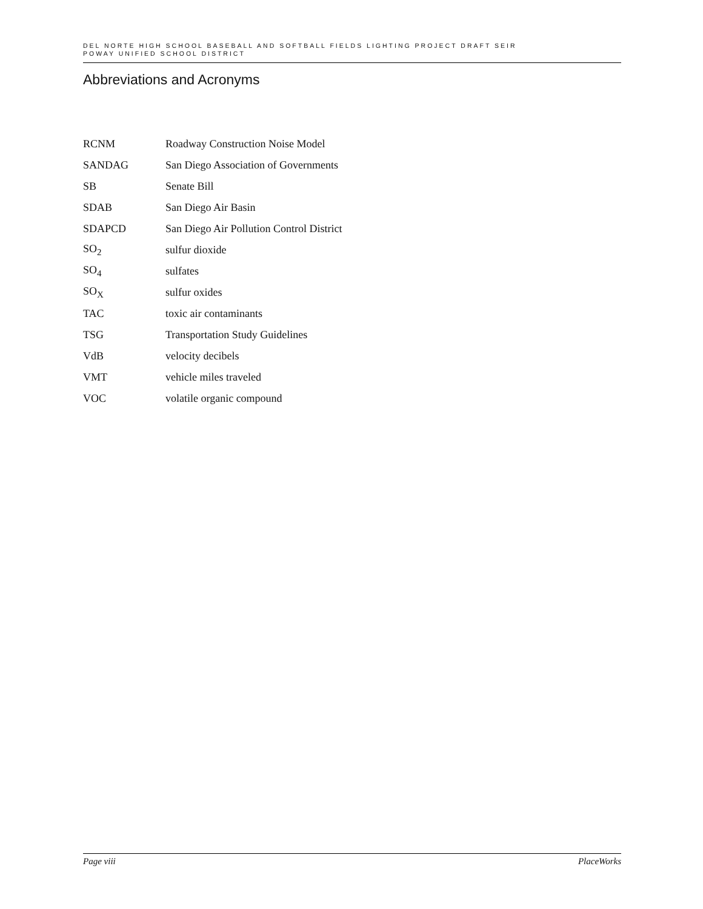DEL NORTE HIGH SCHOOL BASEBALL AND SOFTBALL FIELDS LIGHTING PROJECT DRAFT SEIR
POWAY UNIFIED SCHOOL DISTRICT
Abbreviations and Acronyms
| RCNM | Roadway Construction Noise Model |
| SANDAG | San Diego Association of Governments |
| SB | Senate Bill |
| SDAB | San Diego Air Basin |
| SDAPCD | San Diego Air Pollution Control District |
| SO<sub>2</sub> | sulfur dioxide |
| SO<sub>4</sub> | sulfates |
| SO<sub>X</sub> | sulfur oxides |
| TAC | toxic air contaminants |
| TSG | Transportation Study Guidelines |
| VdB | velocity decibels |
| VMT | vehicle miles traveled |
| VOC | volatile organic compound |
Page viii PlaceWorks